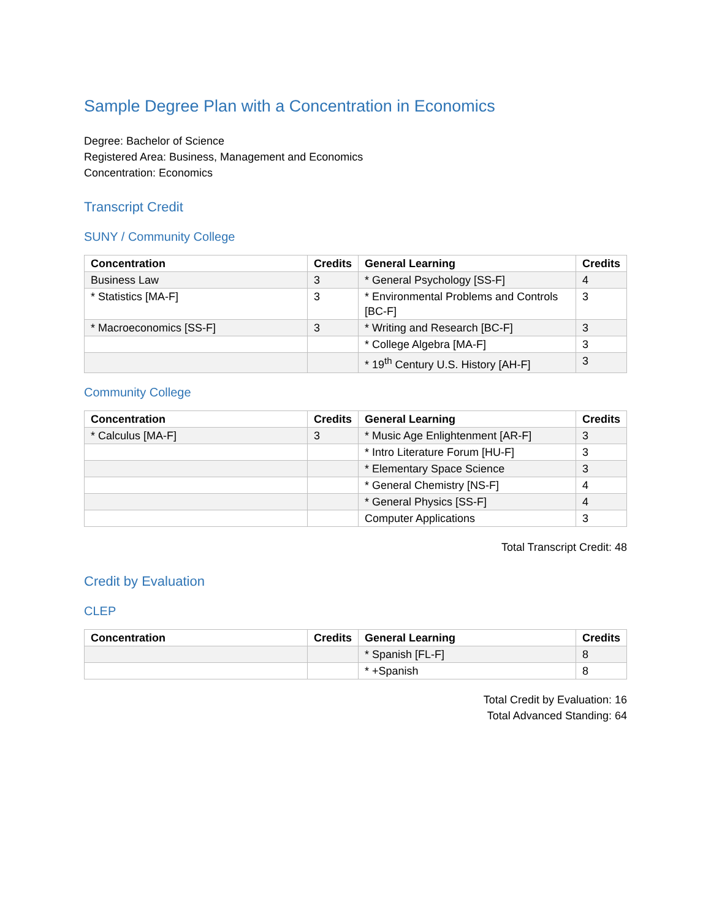Sample Degree Plan with a Concentration in Economics
Degree: Bachelor of Science
Registered Area: Business, Management and Economics
Concentration: Economics
Transcript Credit
SUNY / Community College
| Concentration | Credits | General Learning | Credits |
| --- | --- | --- | --- |
| Business Law | 3 | * General Psychology [SS-F] | 4 |
| * Statistics [MA-F] | 3 | * Environmental Problems and Controls [BC-F] | 3 |
| * Macroeconomics [SS-F] | 3 | * Writing and Research [BC-F] | 3 |
| | | * College Algebra [MA-F] | 3 |
| | | * 19<sup>th</sup> Century U.S. History [AH-F] | 3 |
Community College
| Concentration | Credits | General Learning | Credits |
| --- | --- | --- | --- |
| * Calculus [MA-F] | 3 | * Music Age Enlightenment [AR-F] | 3 |
| | | * Intro Literature Forum [HU-F] | 3 |
| | | * Elementary Space Science | 3 |
| | | * General Chemistry [NS-F] | 4 |
| | | * General Physics [SS-F] | 4 |
| | | Computer Applications | 3 |
Total Transcript Credit: 48
Credit by Evaluation
CLEP
| Concentration | Credits | General Learning | Credits |
| --- | --- | --- | --- |
| | | * Spanish [FL-F] | 8 |
| | | * +Spanish | 8 |
Total Credit by Evaluation: 16
Total Advanced Standing: 64